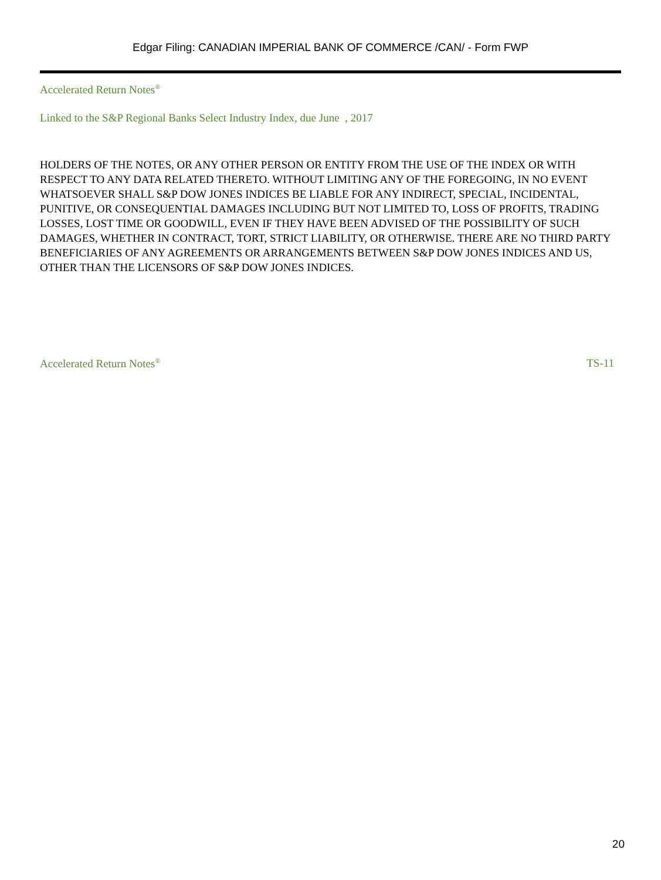Edgar Filing: CANADIAN IMPERIAL BANK OF COMMERCE /CAN/ - Form FWP
Accelerated Return Notes<sup>®</sup>
Linked to the S&P Regional Banks Select Industry Index, due June , 2017
HOLDERS OF THE NOTES, OR ANY OTHER PERSON OR ENTITY FROM THE USE OF THE INDEX OR WITH RESPECT TO ANY DATA RELATED THERETO. WITHOUT LIMITING ANY OF THE FOREGOING, IN NO EVENT WHATSOEVER SHALL S&P DOW JONES INDICES BE LIABLE FOR ANY INDIRECT, SPECIAL, INCIDENTAL, PUNITIVE, OR CONSEQUENTIAL DAMAGES INCLUDING BUT NOT LIMITED TO, LOSS OF PROFITS, TRADING LOSSES, LOST TIME OR GOODWILL, EVEN IF THEY HAVE BEEN ADVISED OF THE POSSIBILITY OF SUCH DAMAGES, WHETHER IN CONTRACT, TORT, STRICT LIABILITY, OR OTHERWISE. THERE ARE NO THIRD PARTY BENEFICIARIES OF ANY AGREEMENTS OR ARRANGEMENTS BETWEEN S&P DOW JONES INDICES AND US, OTHER THAN THE LICENSORS OF S&P DOW JONES INDICES.
Accelerated Return Notes<sup>®</sup> TS-11
20